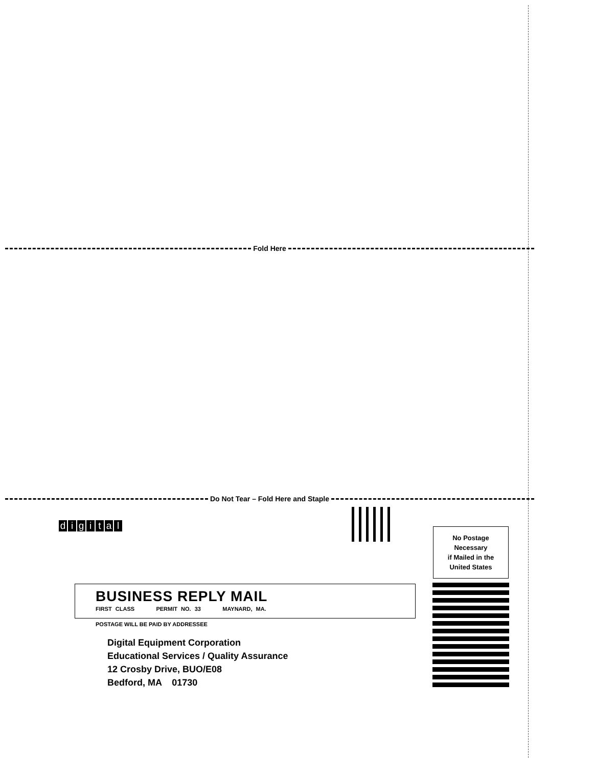Fold Here
Do Not Tear – Fold Here and Staple
digital
No Postage
Necessary
if Mailed in the
United States
BUSINESS REPLY MAIL
FIRST CLASS PERMIT NO. 33 MAYNARD, MA.
POSTAGE WILL BE PAID BY ADDRESSEE
Digital Equipment Corporation
Educational Services / Quality Assurance
12 Crosby Drive, BUO/E08
Bedford, MA 01730